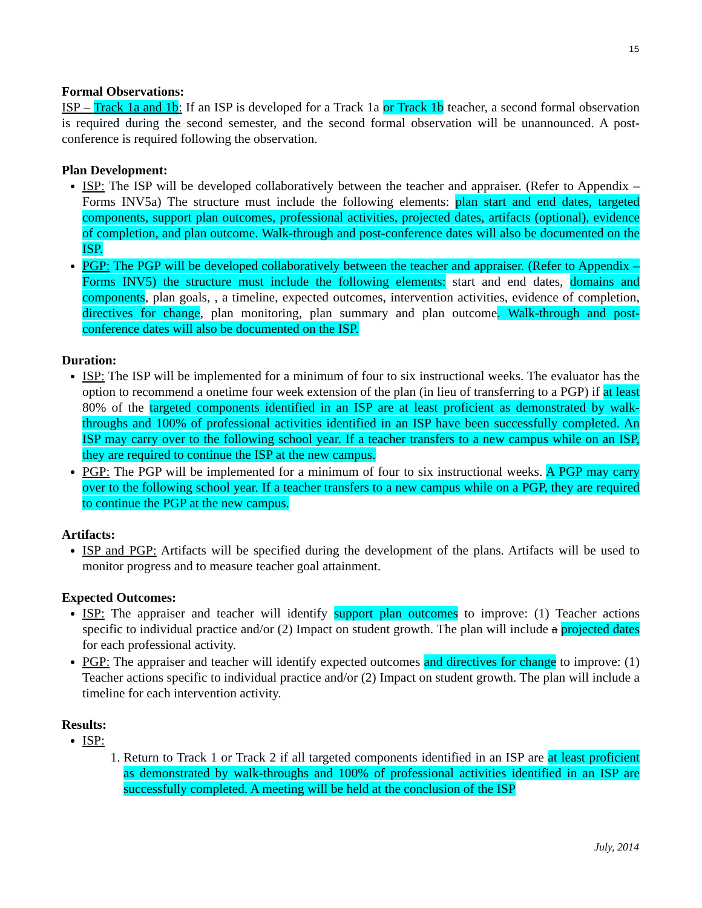15
Formal Observations:
ISP – Track 1a and 1b: If an ISP is developed for a Track 1a or Track 1b teacher, a second formal observation is required during the second semester, and the second formal observation will be unannounced. A post-conference is required following the observation.
Plan Development:
ISP: The ISP will be developed collaboratively between the teacher and appraiser. (Refer to Appendix – Forms INV5a) The structure must include the following elements: plan start and end dates, targeted components, support plan outcomes, professional activities, projected dates, artifacts (optional), evidence of completion, and plan outcome. Walk-through and post-conference dates will also be documented on the ISP.
PGP: The PGP will be developed collaboratively between the teacher and appraiser. (Refer to Appendix – Forms INV5) the structure must include the following elements: start and end dates, domains and components, plan goals, , a timeline, expected outcomes, intervention activities, evidence of completion, directives for change, plan monitoring, plan summary and plan outcome. Walk-through and post-conference dates will also be documented on the ISP.
Duration:
ISP: The ISP will be implemented for a minimum of four to six instructional weeks. The evaluator has the option to recommend a onetime four week extension of the plan (in lieu of transferring to a PGP) if at least 80% of the targeted components identified in an ISP are at least proficient as demonstrated by walk-throughs and 100% of professional activities identified in an ISP have been successfully completed. An ISP may carry over to the following school year. If a teacher transfers to a new campus while on an ISP, they are required to continue the ISP at the new campus.
PGP: The PGP will be implemented for a minimum of four to six instructional weeks. A PGP may carry over to the following school year. If a teacher transfers to a new campus while on a PGP, they are required to continue the PGP at the new campus.
Artifacts:
ISP and PGP: Artifacts will be specified during the development of the plans. Artifacts will be used to monitor progress and to measure teacher goal attainment.
Expected Outcomes:
ISP: The appraiser and teacher will identify support plan outcomes to improve: (1) Teacher actions specific to individual practice and/or (2) Impact on student growth. The plan will include a projected dates for each professional activity.
PGP: The appraiser and teacher will identify expected outcomes and directives for change to improve: (1) Teacher actions specific to individual practice and/or (2) Impact on student growth. The plan will include a timeline for each intervention activity.
Results:
ISP:
1. Return to Track 1 or Track 2 if all targeted components identified in an ISP are at least proficient as demonstrated by walk-throughs and 100% of professional activities identified in an ISP are successfully completed. A meeting will be held at the conclusion of the ISP
July, 2014